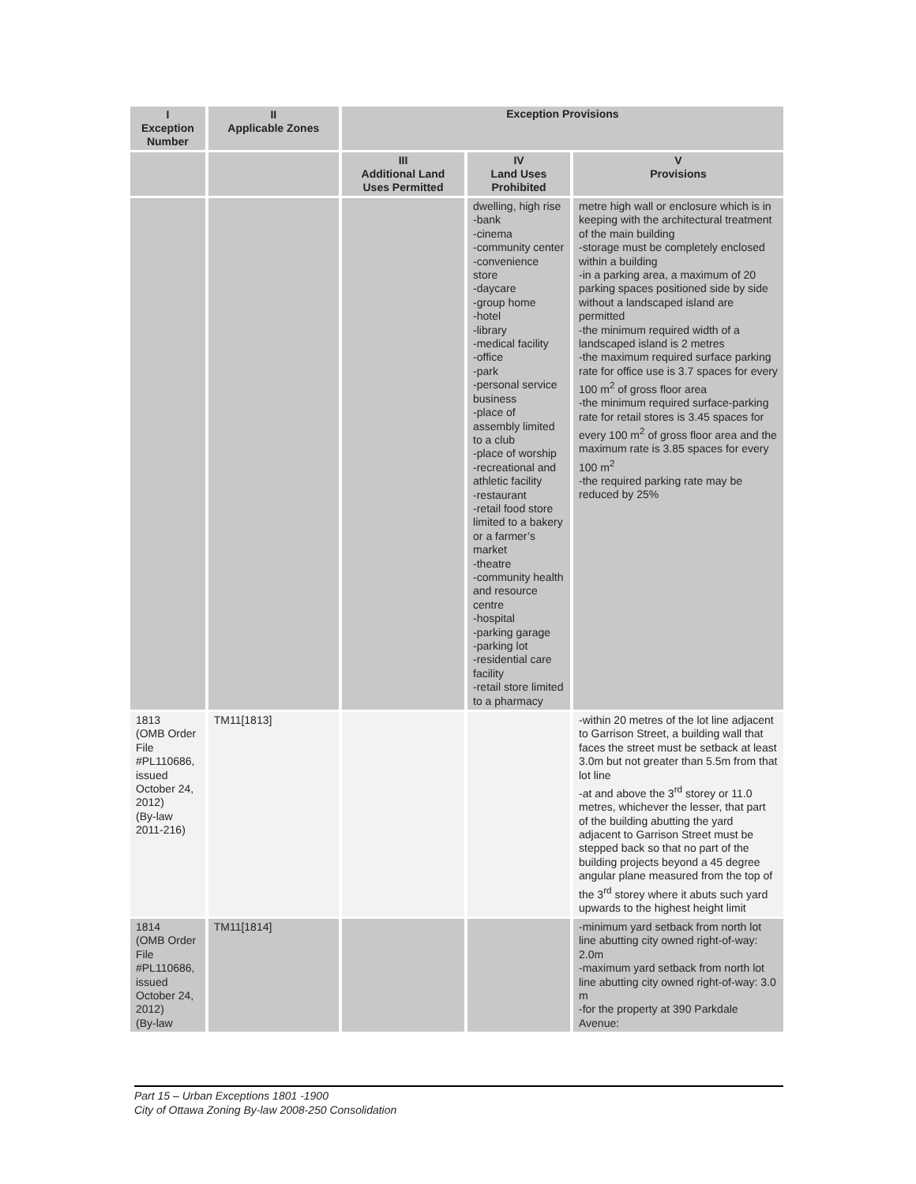| I Exception Number | II Applicable Zones | Exception Provisions | | |
| --- | --- | --- | --- | --- |
| | | III Additional Land Uses Permitted | IV Land Uses Prohibited | V Provisions |
| | | | dwelling, high rise -bank -cinema -community center -convenience store -daycare -group home -hotel -library -medical facility -office -park -personal service business -place of assembly limited to a club -place of worship -recreational and athletic facility -restaurant -retail food store limited to a bakery or a farmer’s market -theatre -community health and resource centre -hospital -parking garage -parking lot -residential care facility -retail store limited to a pharmacy | metre high wall or enclosure which is in keeping with the architectural treatment of the main building -storage must be completely enclosed within a building -in a parking area, a maximum of 20 parking spaces positioned side by side without a landscaped island are permitted -the minimum required width of a landscaped island is 2 metres -the maximum required surface parking rate for office use is 3.7 spaces for every 100 m<sup>2</sup> of gross floor area -the minimum required surface-parking rate for retail stores is 3.45 spaces for every 100 m<sup>2</sup> of gross floor area and the maximum rate is 3.85 spaces for every 100 m<sup>2</sup> -the required parking rate may be reduced by 25% |
| 1813 (OMB Order File #PL110686, issued October 24, 2012) (By-law 2011-216) | TM11[1813] | | | -within 20 metres of the lot line adjacent to Garrison Street, a building wall that faces the street must be setback at least 3.0m but not greater than 5.5m from that lot line -at and above the 3<sup>rd</sup> storey or 11.0 metres, whichever the lesser, that part of the building abutting the yard adjacent to Garrison Street must be stepped back so that no part of the building projects beyond a 45 degree angular plane measured from the top of the 3<sup>rd</sup> storey where it abuts such yard upwards to the highest height limit |
| 1814 (OMB Order File #PL110686, issued October 24, 2012) (By-law | TM11[1814] | | | -minimum yard setback from north lot line abutting city owned right-of-way: 2.0m -maximum yard setback from north lot line abutting city owned right-of-way: 3.0 m -for the property at 390 Parkdale Avenue: |
Part 15 – Urban Exceptions 1801 -1900
City of Ottawa Zoning By-law 2008-250 Consolidation